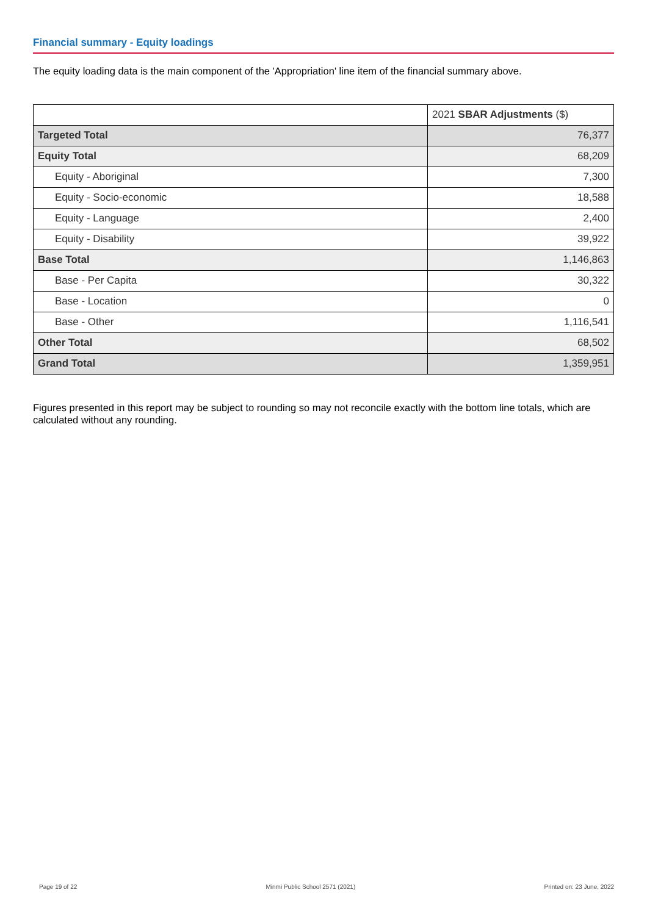Financial summary - Equity loadings
The equity loading data is the main component of the 'Appropriation' line item of the financial summary above.
| | 2021 SBAR Adjustments ($) |
| --- | --- |
| Targeted Total | 76,377 |
| Equity Total | 68,209 |
| Equity - Aboriginal | 7,300 |
| Equity - Socio-economic | 18,588 |
| Equity - Language | 2,400 |
| Equity - Disability | 39,922 |
| Base Total | 1,146,863 |
| Base - Per Capita | 30,322 |
| Base - Location | 0 |
| Base - Other | 1,116,541 |
| Other Total | 68,502 |
| Grand Total | 1,359,951 |
Figures presented in this report may be subject to rounding so may not reconcile exactly with the bottom line totals, which are calculated without any rounding.
Page 19 of 22 Minmi Public School 2571 (2021) Printed on: 23 June, 2022